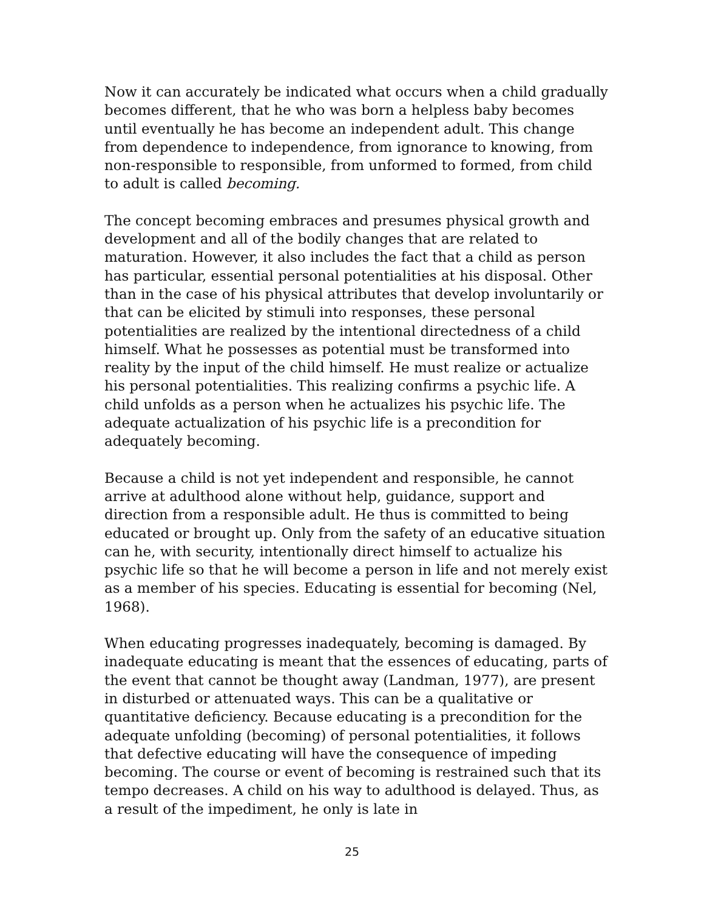Now it can accurately be indicated what occurs when a child gradually becomes different, that he who was born a helpless baby becomes until eventually he has become an independent adult. This change from dependence to independence, from ignorance to knowing, from non-responsible to responsible, from unformed to formed, from child to adult is called becoming.
The concept becoming embraces and presumes physical growth and development and all of the bodily changes that are related to maturation. However, it also includes the fact that a child as person has particular, essential personal potentialities at his disposal. Other than in the case of his physical attributes that develop involuntarily or that can be elicited by stimuli into responses, these personal potentialities are realized by the intentional directedness of a child himself. What he possesses as potential must be transformed into reality by the input of the child himself. He must realize or actualize his personal potentialities. This realizing confirms a psychic life. A child unfolds as a person when he actualizes his psychic life. The adequate actualization of his psychic life is a precondition for adequately becoming.
Because a child is not yet independent and responsible, he cannot arrive at adulthood alone without help, guidance, support and direction from a responsible adult. He thus is committed to being educated or brought up. Only from the safety of an educative situation can he, with security, intentionally direct himself to actualize his psychic life so that he will become a person in life and not merely exist as a member of his species. Educating is essential for becoming (Nel, 1968).
When educating progresses inadequately, becoming is damaged. By inadequate educating is meant that the essences of educating, parts of the event that cannot be thought away (Landman, 1977), are present in disturbed or attenuated ways. This can be a qualitative or quantitative deficiency. Because educating is a precondition for the adequate unfolding (becoming) of personal potentialities, it follows that defective educating will have the consequence of impeding becoming. The course or event of becoming is restrained such that its tempo decreases. A child on his way to adulthood is delayed. Thus, as a result of the impediment, he only is late in
25